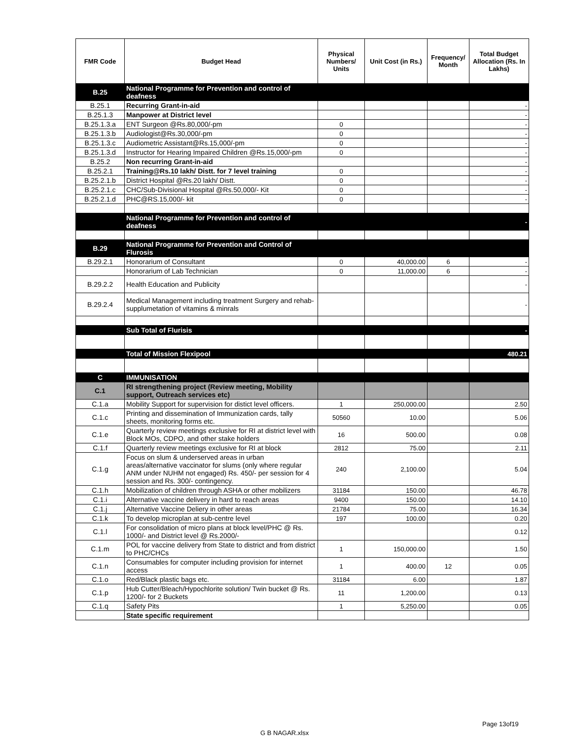| FMR Code | Budget Head | Physical Numbers/ Units | Unit Cost (in Rs.) | Frequency/ Month | Total Budget Allocation (Rs. In Lakhs) |
| --- | --- | --- | --- | --- | --- |
| B.25 | National Programme for Prevention and control of deafness | | | | |
| B.25.1 | Recurring Grant-in-aid | | | | - |
| B.25.1.3 | Manpower at District level | | | | - |
| B.25.1.3.a | ENT Surgeon @Rs.80,000/-pm | 0 | | | - |
| B.25.1.3.b | Audiologist@Rs.30,000/-pm | 0 | | | - |
| B.25.1.3.c | Audiometric Assistant@Rs.15,000/-pm | 0 | | | - |
| B.25.1.3.d | Instructor for Hearing Impaired Children @Rs.15,000/-pm | 0 | | | - |
| B.25.2 | Non recurring Grant-in-aid | | | | - |
| B.25.2.1 | Training@Rs.10 lakh/ Distt. for 7 level training | 0 | | | - |
| B.25.2.1.b | District Hospital @Rs.20 lakh/ Distt. | 0 | | | - |
| B.25.2.1.c | CHC/Sub-Divisional Hospital @Rs.50,000/- Kit | 0 | | | - |
| B.25.2.1.d | PHC@RS.15,000/- kit | 0 | | | - |
| | National Programme for Prevention and control of deafness | | | | - |
| B.29 | National Programme for Prevention and Control of Flurosis | | | | |
| B.29.2.1 | Honorarium of Consultant | 0 | 40,000.00 | 6 | - |
| | Honorarium of Lab Technician | 0 | 11,000.00 | 6 | - |
| B.29.2.2 | Health Education and Publicity | | | | - |
| B.29.2.4 | Medical Management including treatment Surgery and rehab-supplumetation of vitamins & minrals | | | | - |
| | Sub Total of Flurisis | | | | - |
| | Total of Mission Flexipool | | | | 480.21 |
| C | IMMUNISATION | | | | |
| C.1 | RI strengthening project (Review meeting, Mobility support, Outreach services etc) | | | | |
| C.1.a | Mobility Support for supervision for distict level officers. | 1 | 250,000.00 | | 2.50 |
| C.1.c | Printing and dissemination of Immunization cards, tally sheets, monitoring forms etc. | 50560 | 10.00 | | 5.06 |
| C.1.e | Quarterly review meetings exclusive for RI at district level with Block MOs, CDPO, and other stake holders | 16 | 500.00 | | 0.08 |
| C.1.f | Quarterly review meetings exclusive for RI at block | 2812 | 75.00 | | 2.11 |
| C.1.g | Focus on slum & underserved areas in urban areas/alternative vaccinator for slums (only where regular ANM under NUHM not engaged) Rs. 450/- per session for 4 session and Rs. 300/- contingency. | 240 | 2,100.00 | | 5.04 |
| C.1.h | Mobilization of children through ASHA or other mobilizers | 31184 | 150.00 | | 46.78 |
| C.1.i | Alternative vaccine delivery in hard to reach areas | 9400 | 150.00 | | 14.10 |
| C.1.j | Alternative Vaccine Deliery in other areas | 21784 | 75.00 | | 16.34 |
| C.1.k | To develop microplan at sub-centre level | 197 | 100.00 | | 0.20 |
| C.1.l | For consolidation of micro plans at block level/PHC @ Rs. 1000/- and District level @ Rs.2000/- | | | | 0.12 |
| C.1.m | POL for vaccine delivery from State to district and from district to PHC/CHCs | 1 | 150,000.00 | | 1.50 |
| C.1.n | Consumables for computer including provision for internet access | 1 | 400.00 | 12 | 0.05 |
| C.1.o | Red/Black plastic bags etc. | 31184 | 6.00 | | 1.87 |
| C.1.p | Hub Cutter/Bleach/Hypochlorite solution/ Twin bucket @ Rs. 1200/- for 2 Buckets | 11 | 1,200.00 | | 0.13 |
| C.1.q | Safety Pits | 1 | 5,250.00 | | 0.05 |
| | State specific requirement | | | | |
Page 13of19
G B NAGAR.xlsx